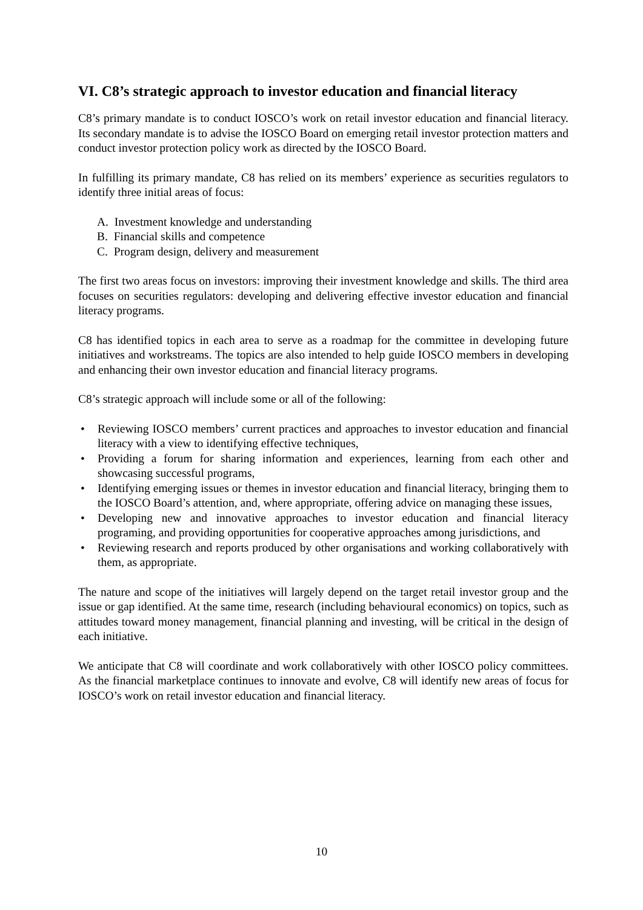VI. C8’s strategic approach to investor education and financial literacy
C8’s primary mandate is to conduct IOSCO’s work on retail investor education and financial literacy. Its secondary mandate is to advise the IOSCO Board on emerging retail investor protection matters and conduct investor protection policy work as directed by the IOSCO Board.
In fulfilling its primary mandate, C8 has relied on its members’ experience as securities regulators to identify three initial areas of focus:
A. Investment knowledge and understanding
B. Financial skills and competence
C. Program design, delivery and measurement
The first two areas focus on investors: improving their investment knowledge and skills. The third area focuses on securities regulators: developing and delivering effective investor education and financial literacy programs.
C8 has identified topics in each area to serve as a roadmap for the committee in developing future initiatives and workstreams. The topics are also intended to help guide IOSCO members in developing and enhancing their own investor education and financial literacy programs.
C8’s strategic approach will include some or all of the following:
• Reviewing IOSCO members’ current practices and approaches to investor education and financial literacy with a view to identifying effective techniques,
• Providing a forum for sharing information and experiences, learning from each other and showcasing successful programs,
• Identifying emerging issues or themes in investor education and financial literacy, bringing them to the IOSCO Board’s attention, and, where appropriate, offering advice on managing these issues,
• Developing new and innovative approaches to investor education and financial literacy programing, and providing opportunities for cooperative approaches among jurisdictions, and
• Reviewing research and reports produced by other organisations and working collaboratively with them, as appropriate.
The nature and scope of the initiatives will largely depend on the target retail investor group and the issue or gap identified. At the same time, research (including behavioural economics) on topics, such as attitudes toward money management, financial planning and investing, will be critical in the design of each initiative.
We anticipate that C8 will coordinate and work collaboratively with other IOSCO policy committees. As the financial marketplace continues to innovate and evolve, C8 will identify new areas of focus for IOSCO’s work on retail investor education and financial literacy.
10